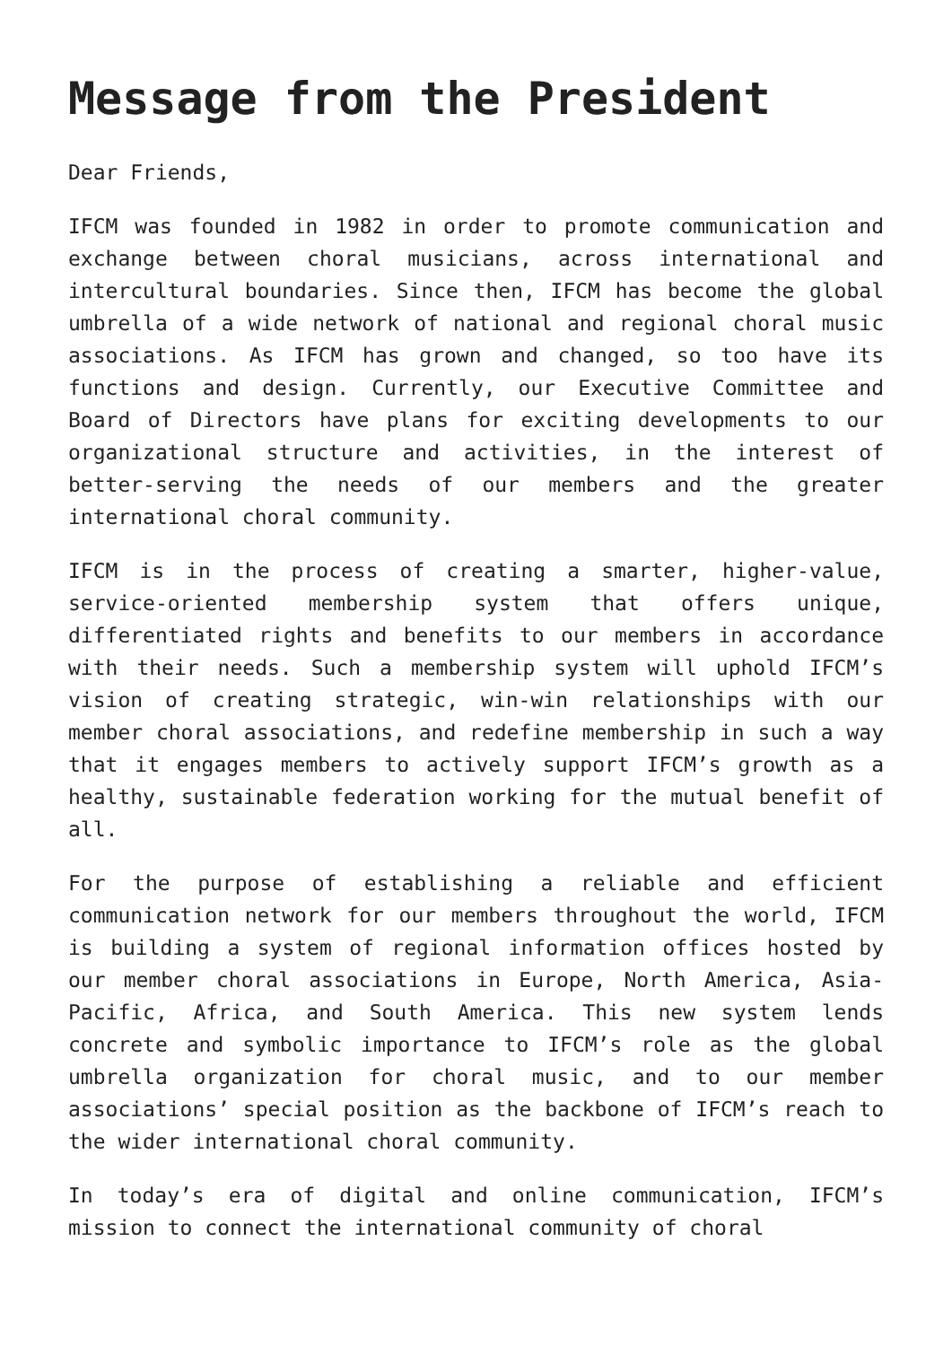Message from the President
Dear Friends,
IFCM was founded in 1982 in order to promote communication and exchange between choral musicians, across international and intercultural boundaries. Since then, IFCM has become the global umbrella of a wide network of national and regional choral music associations. As IFCM has grown and changed, so too have its functions and design. Currently, our Executive Committee and Board of Directors have plans for exciting developments to our organizational structure and activities, in the interest of better-serving the needs of our members and the greater international choral community.
IFCM is in the process of creating a smarter, higher-value, service-oriented membership system that offers unique, differentiated rights and benefits to our members in accordance with their needs. Such a membership system will uphold IFCM’s vision of creating strategic, win-win relationships with our member choral associations, and redefine membership in such a way that it engages members to actively support IFCM’s growth as a healthy, sustainable federation working for the mutual benefit of all.
For the purpose of establishing a reliable and efficient communication network for our members throughout the world, IFCM is building a system of regional information offices hosted by our member choral associations in Europe, North America, Asia-Pacific, Africa, and South America. This new system lends concrete and symbolic importance to IFCM’s role as the global umbrella organization for choral music, and to our member associations’ special position as the backbone of IFCM’s reach to the wider international choral community.
In today’s era of digital and online communication, IFCM’s mission to connect the international community of choral